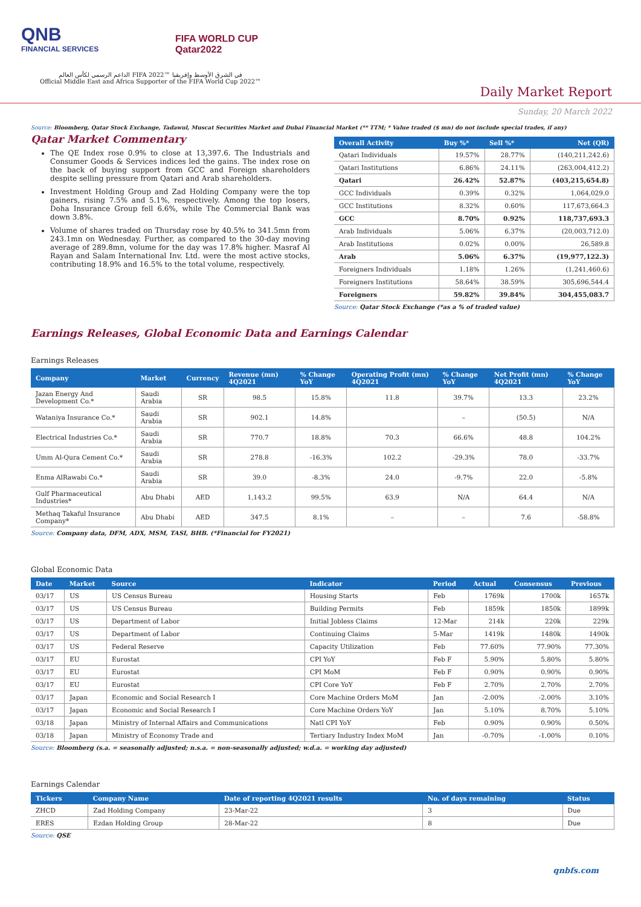QNB
FINANCIAL SERVICES
FIFA WORLD CUP
Qatar2022
الداعم الرسمي لكأس العالم FIFA 2022™ في الشرق الأوسط وإفريقيا
Official Middle East and Africa Supporter of the FIFA World Cup 2022™
Daily Market Report
Sunday, 20 March 2022
Source: Bloomberg, Qatar Stock Exchange, Tadawul, Muscat Securities Market and Dubai Financial Market (** TTM; * Value traded ($ mn) do not include special trades, if any)
Qatar Market Commentary
The QE Index rose 0.9% to close at 13,397.6. The Industrials and Consumer Goods & Services indices led the gains. The index rose on the back of buying support from GCC and Foreign shareholders despite selling pressure from Qatari and Arab shareholders.
Investment Holding Group and Zad Holding Company were the top gainers, rising 7.5% and 5.1%, respectively. Among the top losers, Doha Insurance Group fell 6.6%, while The Commercial Bank was down 3.8%.
Volume of shares traded on Thursday rose by 40.5% to 341.5mn from 243.1mn on Wednesday. Further, as compared to the 30-day moving average of 289.8mn, volume for the day was 17.8% higher. Masraf Al Rayan and Salam International Inv. Ltd. were the most active stocks, contributing 18.9% and 16.5% to the total volume, respectively.
| Overall Activity | Buy %* | Sell %* | Net (QR) |
| --- | --- | --- | --- |
| Qatari Individuals | 19.57% | 28.77% | (140,211,242.6) |
| Qatari Institutions | 6.86% | 24.11% | (263,004,412.2) |
| Qatari | 26.42% | 52.87% | (403,215,654.8) |
| GCC Individuals | 0.39% | 0.32% | 1,064,029.0 |
| GCC Institutions | 8.32% | 0.60% | 117,673,664.3 |
| GCC | 8.70% | 0.92% | 118,737,693.3 |
| Arab Individuals | 5.06% | 6.37% | (20,003,712.0) |
| Arab Institutions | 0.02% | 0.00% | 26,589.8 |
| Arab | 5.06% | 6.37% | (19,977,122.3) |
| Foreigners Individuals | 1.18% | 1.26% | (1,241,460.6) |
| Foreigners Institutions | 58.64% | 38.59% | 305,696,544.4 |
| Foreigners | 59.82% | 39.84% | 304,455,083.7 |
Source: Qatar Stock Exchange (*as a % of traded value)
Earnings Releases, Global Economic Data and Earnings Calendar
Earnings Releases
| Company | Market | Currency | Revenue (mn) 4Q2021 | % Change YoY | Operating Profit (mn) 4Q2021 | % Change YoY | Net Profit (mn) 4Q2021 | % Change YoY |
| --- | --- | --- | --- | --- | --- | --- | --- | --- |
| Jazan Energy And Development Co.* | Saudi Arabia | SR | 98.5 | 15.8% | 11.8 | 39.7% | 13.3 | 23.2% |
| Wataniya Insurance Co.* | Saudi Arabia | SR | 902.1 | 14.8% | | – | (50.5) | N/A |
| Electrical Industries Co.* | Saudi Arabia | SR | 770.7 | 18.8% | 70.3 | 66.6% | 48.8 | 104.2% |
| Umm Al-Qura Cement Co.* | Saudi Arabia | SR | 278.8 | -16.3% | 102.2 | -29.3% | 78.0 | -33.7% |
| Enma AlRawabi Co.* | Saudi Arabia | SR | 39.0 | -8.3% | 24.0 | -9.7% | 22.0 | -5.8% |
| Gulf Pharmaceutical Industries* | Abu Dhabi | AED | 1,143.2 | 99.5% | 63.9 | N/A | 64.4 | N/A |
| Methaq Takaful Insurance Company* | Abu Dhabi | AED | 347.5 | 8.1% | – | – | 7.6 | -58.8% |
Source: Company data, DFM, ADX, MSM, TASI, BHB. (*Financial for FY2021)
Global Economic Data
| Date | Market | Source | Indicator | Period | Actual | Consensus | Previous |
| --- | --- | --- | --- | --- | --- | --- | --- |
| 03/17 | US | US Census Bureau | Housing Starts | Feb | 1769k | 1700k | 1657k |
| 03/17 | US | US Census Bureau | Building Permits | Feb | 1859k | 1850k | 1899k |
| 03/17 | US | Department of Labor | Initial Jobless Claims | 12-Mar | 214k | 220k | 229k |
| 03/17 | US | Department of Labor | Continuing Claims | 5-Mar | 1419k | 1480k | 1490k |
| 03/17 | US | Federal Reserve | Capacity Utilization | Feb | 77.60% | 77.90% | 77.30% |
| 03/17 | EU | Eurostat | CPI YoY | Feb F | 5.90% | 5.80% | 5.80% |
| 03/17 | EU | Eurostat | CPI MoM | Feb F | 0.90% | 0.90% | 0.90% |
| 03/17 | EU | Eurostat | CPI Core YoY | Feb F | 2.70% | 2.70% | 2.70% |
| 03/17 | Japan | Economic and Social Research I | Core Machine Orders MoM | Jan | -2.00% | -2.00% | 3.10% |
| 03/17 | Japan | Economic and Social Research I | Core Machine Orders YoY | Jan | 5.10% | 8.70% | 5.10% |
| 03/18 | Japan | Ministry of Internal Affairs and Communications | Natl CPI YoY | Feb | 0.90% | 0.90% | 0.50% |
| 03/18 | Japan | Ministry of Economy Trade and | Tertiary Industry Index MoM | Jan | -0.70% | -1.00% | 0.10% |
Source: Bloomberg (s.a. = seasonally adjusted; n.s.a. = non-seasonally adjusted; w.d.a. = working day adjusted)
Earnings Calendar
| Tickers | Company Name | Date of reporting 4Q2021 results | No. of days remaining | Status |
| --- | --- | --- | --- | --- |
| ZHCD | Zad Holding Company | 23-Mar-22 | 3 | Due |
| ERES | Ezdan Holding Group | 28-Mar-22 | 8 | Due |
Source: QSE
qnbfs.com